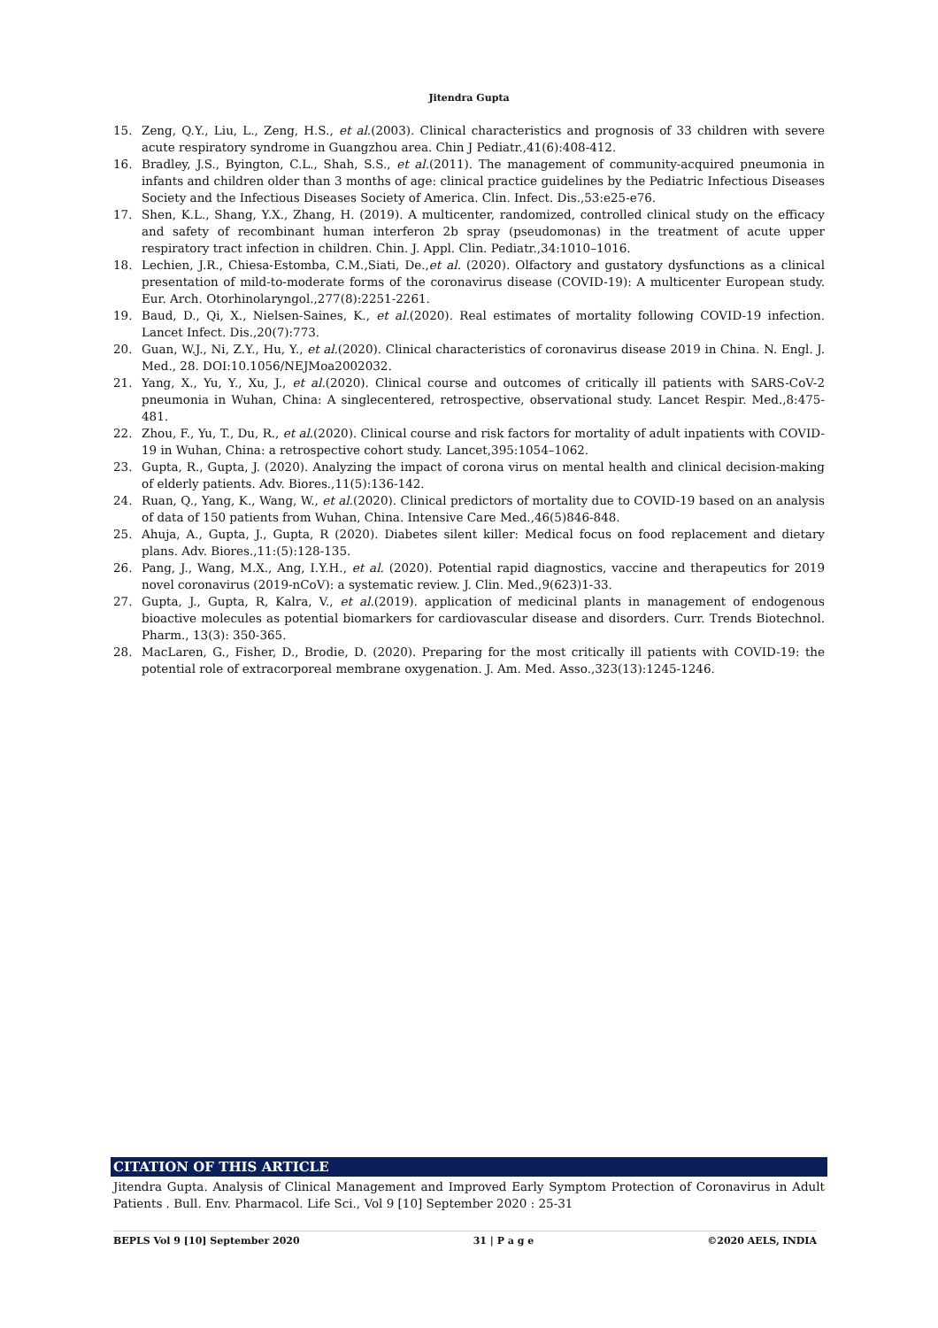Jitendra Gupta
15. Zeng, Q.Y., Liu, L., Zeng, H.S., et al.(2003). Clinical characteristics and prognosis of 33 children with severe acute respiratory syndrome in Guangzhou area. Chin J Pediatr.,41(6):408-412.
16. Bradley, J.S., Byington, C.L., Shah, S.S., et al.(2011). The management of community-acquired pneumonia in infants and children older than 3 months of age: clinical practice guidelines by the Pediatric Infectious Diseases Society and the Infectious Diseases Society of America. Clin. Infect. Dis.,53:e25-e76.
17. Shen, K.L., Shang, Y.X., Zhang, H. (2019). A multicenter, randomized, controlled clinical study on the efficacy and safety of recombinant human interferon 2b spray (pseudomonas) in the treatment of acute upper respiratory tract infection in children. Chin. J. Appl. Clin. Pediatr.,34:1010–1016.
18. Lechien, J.R., Chiesa-Estomba, C.M.,Siati, De.,et al. (2020). Olfactory and gustatory dysfunctions as a clinical presentation of mild-to-moderate forms of the coronavirus disease (COVID-19): A multicenter European study. Eur. Arch. Otorhinolaryngol.,277(8):2251-2261.
19. Baud, D., Qi, X., Nielsen-Saines, K., et al.(2020). Real estimates of mortality following COVID-19 infection. Lancet Infect. Dis.,20(7):773.
20. Guan, W.J., Ni, Z.Y., Hu, Y., et al.(2020). Clinical characteristics of coronavirus disease 2019 in China. N. Engl. J. Med., 28. DOI:10.1056/NEJMoa2002032.
21. Yang, X., Yu, Y., Xu, J., et al.(2020). Clinical course and outcomes of critically ill patients with SARS-CoV-2 pneumonia in Wuhan, China: A singlecentered, retrospective, observational study. Lancet Respir. Med.,8:475-481.
22. Zhou, F., Yu, T., Du, R., et al.(2020). Clinical course and risk factors for mortality of adult inpatients with COVID-19 in Wuhan, China: a retrospective cohort study. Lancet,395:1054–1062.
23. Gupta, R., Gupta, J. (2020). Analyzing the impact of corona virus on mental health and clinical decision-making of elderly patients. Adv. Biores.,11(5):136-142.
24. Ruan, Q., Yang, K., Wang, W., et al.(2020). Clinical predictors of mortality due to COVID-19 based on an analysis of data of 150 patients from Wuhan, China. Intensive Care Med.,46(5)846-848.
25. Ahuja, A., Gupta, J., Gupta, R (2020). Diabetes silent killer: Medical focus on food replacement and dietary plans. Adv. Biores.,11:(5):128-135.
26. Pang, J., Wang, M.X., Ang, I.Y.H., et al. (2020). Potential rapid diagnostics, vaccine and therapeutics for 2019 novel coronavirus (2019-nCoV): a systematic review. J. Clin. Med.,9(623)1-33.
27. Gupta, J., Gupta, R, Kalra, V., et al.(2019). application of medicinal plants in management of endogenous bioactive molecules as potential biomarkers for cardiovascular disease and disorders. Curr. Trends Biotechnol. Pharm., 13(3): 350-365.
28. MacLaren, G., Fisher, D., Brodie, D. (2020). Preparing for the most critically ill patients with COVID-19: the potential role of extracorporeal membrane oxygenation. J. Am. Med. Asso.,323(13):1245-1246.
CITATION OF THIS ARTICLE
Jitendra Gupta. Analysis of Clinical Management and Improved Early Symptom Protection of Coronavirus in Adult Patients . Bull. Env. Pharmacol. Life Sci., Vol 9 [10] September 2020 : 25-31
BEPLS Vol 9 [10] September 2020 31 | P a g e ©2020 AELS, INDIA